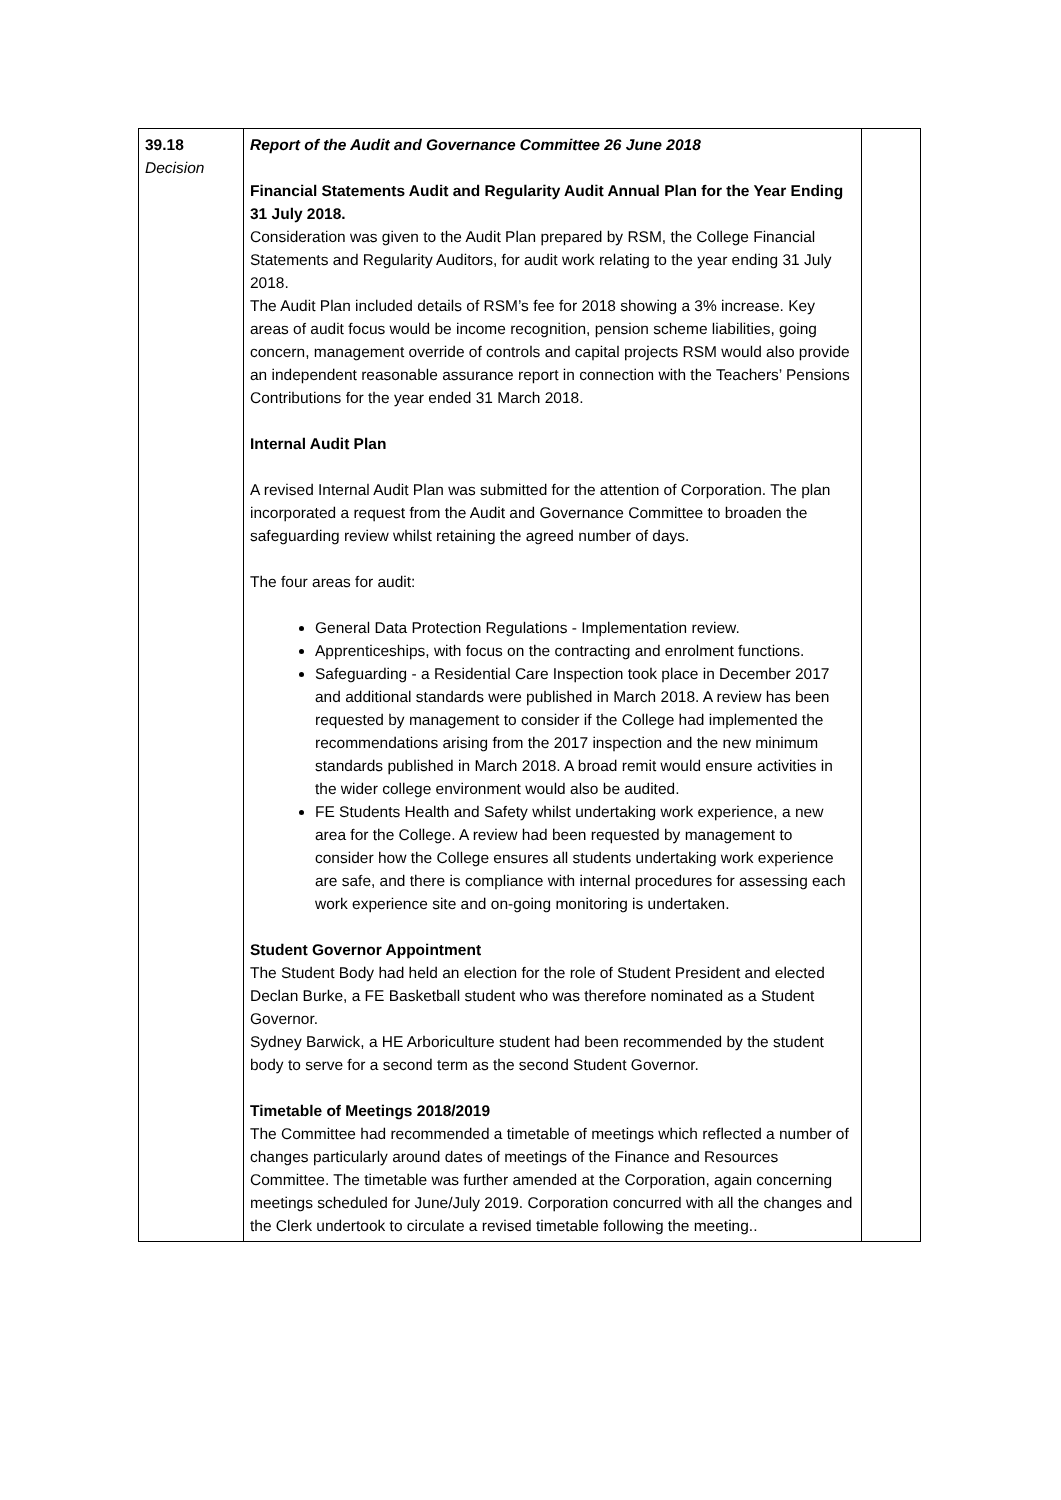| 39.18 Decision | Report of the Audit and Governance Committee 26 June 2018 Financial Statements Audit and Regularity Audit Annual Plan for the Year Ending 31 July 2018. Consideration was given to the Audit Plan prepared by RSM, the College Financial Statements and Regularity Auditors, for audit work relating to the year ending 31 July 2018. The Audit Plan included details of RSM’s fee for 2018 showing a 3% increase. Key areas of audit focus would be income recognition, pension scheme liabilities, going concern, management override of controls and capital projects RSM would also provide an independent reasonable assurance report in connection with the Teachers’ Pensions Contributions for the year ended 31 March 2018. Internal Audit Plan A revised Internal Audit Plan was submitted for the attention of Corporation. The plan incorporated a request from the Audit and Governance Committee to broaden the safeguarding review whilst retaining the agreed number of days. The four areas for audit: General Data Protection Regulations - Implementation review. Apprenticeships, with focus on the contracting and enrolment functions. Safeguarding - a Residential Care Inspection took place in December 2017 and additional standards were published in March 2018. A review has been requested by management to consider if the College had implemented the recommendations arising from the 2017 inspection and the new minimum standards published in March 2018. A broad remit would ensure activities in the wider college environment would also be audited. FE Students Health and Safety whilst undertaking work experience, a new area for the College. A review had been requested by management to consider how the College ensures all students undertaking work experience are safe, and there is compliance with internal procedures for assessing each work experience site and on-going monitoring is undertaken. Student Governor Appointment The Student Body had held an election for the role of Student President and elected Declan Burke, a FE Basketball student who was therefore nominated as a Student Governor. Sydney Barwick, a HE Arboriculture student had been recommended by the student body to serve for a second term as the second Student Governor. Timetable of Meetings 2018/2019 The Committee had recommended a timetable of meetings which reflected a number of changes particularly around dates of meetings of the Finance and Resources Committee. The timetable was further amended at the Corporation, again concerning meetings scheduled for June/July 2019. Corporation concurred with all the changes and the Clerk undertook to circulate a revised timetable following the meeting.. | |